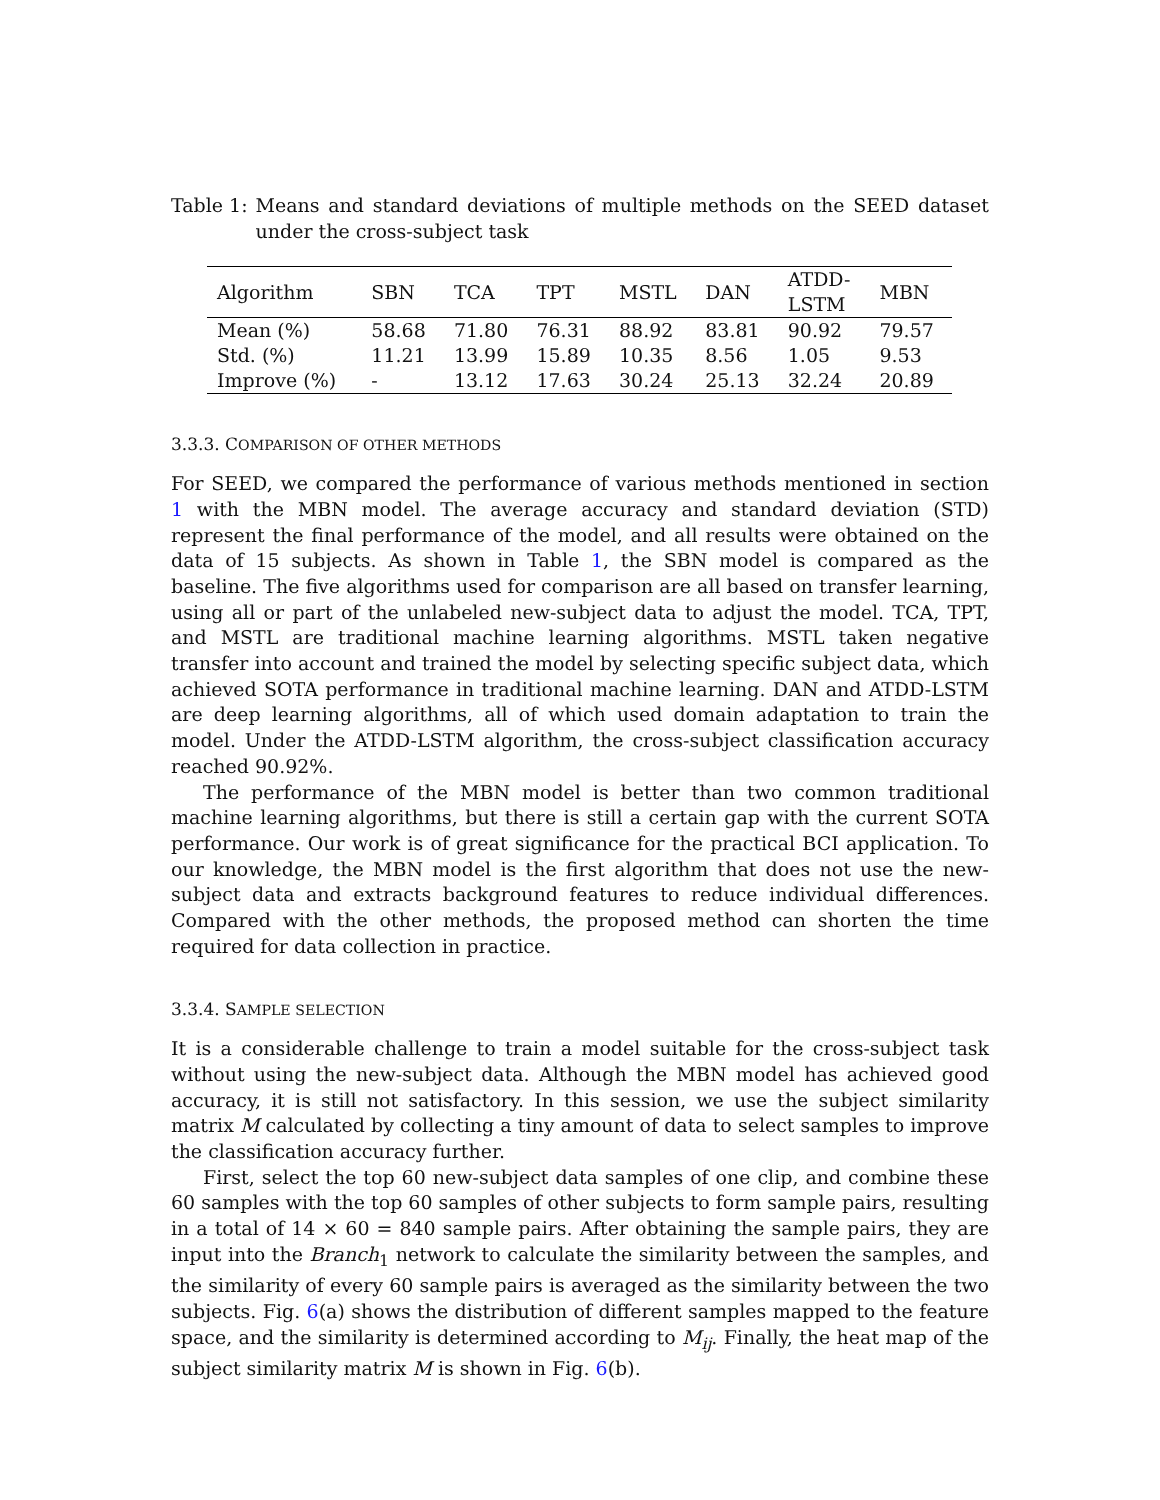Table 1: Means and standard deviations of multiple methods on the SEED dataset under the cross-subject task
| Algorithm | SBN | TCA | TPT | MSTL | DAN | ATDD- LSTM | MBN |
| --- | --- | --- | --- | --- | --- | --- | --- |
| Mean (%) | 58.68 | 71.80 | 76.31 | 88.92 | 83.81 | 90.92 | 79.57 |
| Std. (%) | 11.21 | 13.99 | 15.89 | 10.35 | 8.56 | 1.05 | 9.53 |
| Improve (%) | - | 13.12 | 17.63 | 30.24 | 25.13 | 32.24 | 20.89 |
3.3.3. COMPARISON OF OTHER METHODS
For SEED, we compared the performance of various methods mentioned in section 1 with the MBN model. The average accuracy and standard deviation (STD) represent the final performance of the model, and all results were obtained on the data of 15 subjects. As shown in Table 1, the SBN model is compared as the baseline. The five algorithms used for comparison are all based on transfer learning, using all or part of the unlabeled new-subject data to adjust the model. TCA, TPT, and MSTL are traditional machine learning algorithms. MSTL taken negative transfer into account and trained the model by selecting specific subject data, which achieved SOTA performance in traditional machine learning. DAN and ATDD-LSTM are deep learning algorithms, all of which used domain adaptation to train the model. Under the ATDD-LSTM algorithm, the cross-subject classification accuracy reached 90.92%.
The performance of the MBN model is better than two common traditional machine learning algorithms, but there is still a certain gap with the current SOTA performance. Our work is of great significance for the practical BCI application. To our knowledge, the MBN model is the first algorithm that does not use the new-subject data and extracts background features to reduce individual differences. Compared with the other methods, the proposed method can shorten the time required for data collection in practice.
3.3.4. SAMPLE SELECTION
It is a considerable challenge to train a model suitable for the cross-subject task without using the new-subject data. Although the MBN model has achieved good accuracy, it is still not satisfactory. In this session, we use the subject similarity matrix M calculated by collecting a tiny amount of data to select samples to improve the classification accuracy further.
First, select the top 60 new-subject data samples of one clip, and combine these 60 samples with the top 60 samples of other subjects to form sample pairs, resulting in a total of 14 × 60 = 840 sample pairs. After obtaining the sample pairs, they are input into the Branch<sub>1</sub> network to calculate the similarity between the samples, and the similarity of every 60 sample pairs is averaged as the similarity between the two subjects. Fig. 6(a) shows the distribution of different samples mapped to the feature space, and the similarity is determined according to M<sub>ij</sub>. Finally, the heat map of the subject similarity matrix M is shown in Fig. 6(b).